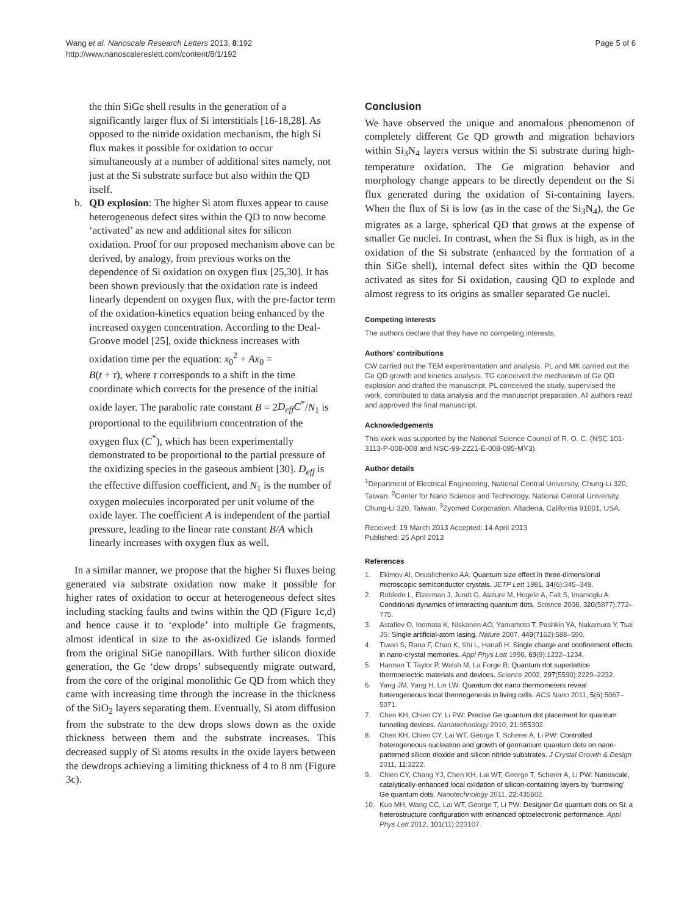Wang et al. Nanoscale Research Letters 2013, 8:192
http://www.nanoscalereslett.com/content/8/1/192
Page 5 of 6
the thin SiGe shell results in the generation of a significantly larger flux of Si interstitials [16-18,28]. As opposed to the nitride oxidation mechanism, the high Si flux makes it possible for oxidation to occur simultaneously at a number of additional sites namely, not just at the Si substrate surface but also within the QD itself.
b. QD explosion: The higher Si atom fluxes appear to cause heterogeneous defect sites within the QD to now become ‘activated’ as new and additional sites for silicon oxidation. Proof for our proposed mechanism above can be derived, by analogy, from previous works on the dependence of Si oxidation on oxygen flux [25,30]. It has been shown previously that the oxidation rate is indeed linearly dependent on oxygen flux, with the pre-factor term of the oxidation-kinetics equation being enhanced by the increased oxygen concentration. According to the Deal-Groove model [25], oxide thickness increases with oxidation time per the equation: x<sub>0</sub><sup>2</sup> + Ax<sub>0</sub> =
B(t + τ), where τ corresponds to a shift in the time coordinate which corrects for the presence of the initial oxide layer. The parabolic rate constant B = 2D<sub>eff</sub>C<sup>*</sup>/N<sub>1</sub> is proportional to the equilibrium concentration of the oxygen flux (C<sup>*</sup>), which has been experimentally demonstrated to be proportional to the partial pressure of the oxidizing species in the gaseous ambient [30]. D<sub>eff</sub> is the effective diffusion coefficient, and N<sub>1</sub> is the number of oxygen molecules incorporated per unit volume of the oxide layer. The coefficient A is independent of the partial pressure, leading to the linear rate constant B/A which linearly increases with oxygen flux as well.
In a similar manner, we propose that the higher Si fluxes being generated via substrate oxidation now make it possible for higher rates of oxidation to occur at heterogeneous defect sites including stacking faults and twins within the QD (Figure 1c,d) and hence cause it to ‘explode’ into multiple Ge fragments, almost identical in size to the as-oxidized Ge islands formed from the original SiGe nanopillars. With further silicon dioxide generation, the Ge ‘dew drops’ subsequently migrate outward, from the core of the original monolithic Ge QD from which they came with increasing time through the increase in the thickness of the SiO<sub>2</sub> layers separating them. Eventually, Si atom diffusion from the substrate to the dew drops slows down as the oxide thickness between them and the substrate increases. This decreased supply of Si atoms results in the oxide layers between the dewdrops achieving a limiting thickness of 4 to 8 nm (Figure 3c).
Conclusion
We have observed the unique and anomalous phenomenon of completely different Ge QD growth and migration behaviors within Si<sub>3</sub>N<sub>4</sub> layers versus within the Si substrate during high-temperature oxidation. The Ge migration behavior and morphology change appears to be directly dependent on the Si flux generated during the oxidation of Si-containing layers. When the flux of Si is low (as in the case of the Si<sub>3</sub>N<sub>4</sub>), the Ge migrates as a large, spherical QD that grows at the expense of smaller Ge nuclei. In contrast, when the Si flux is high, as in the oxidation of the Si substrate (enhanced by the formation of a thin SiGe shell), internal defect sites within the QD become activated as sites for Si oxidation, causing QD to explode and almost regress to its origins as smaller separated Ge nuclei.
Competing interests
The authors declare that they have no competing interests.
Authors' contributions
CW carried out the TEM experimentation and analysis. PL and MK carried out the Ge QD growth and kinetics analysis. TG conceived the mechanism of Ge QD explosion and drafted the manuscript. PL conceived the study, supervised the work, contributed to data analysis and the manuscript preparation. All authors read and approved the final manuscript.
Acknowledgements
This work was supported by the National Science Council of R. O. C. (NSC 101-3113-P-008-008 and NSC-99-2221-E-008-095-MY3).
Author details
<sup>1</sup> Department of Electrical Engineering, National Central University, Chung-Li 320, Taiwan. <sup>2</sup>Center for Nano Science and Technology, National Central University, Chung-Li 320, Taiwan. <sup>3</sup>Zyomed Corporation, Altadena, California 91001, USA.
Received: 19 March 2013 Accepted: 14 April 2013
Published: 25 April 2013
References
1. Ekimov AI, Onushchenko AA: Quantum size effect in three-dimensional microscopic semiconductor crystals. JETP Lett 1981, 34(6):345–349.
2. Robledo L, Elzerman J, Jundt G, Atature M, Hogele A, Falt S, Imamoglu A: Conditional dynamics of interacting quantum dots. Science 2008, 320(5877):772–775.
3. Astafiev O, Inomata K, Niskanen AO, Yamamoto T, Pashkin YA, Nakamura Y, Tsai JS: Single artificial-atom lasing. Nature 2007, 449(7162):588–590.
4. Tiwari S, Rana F, Chan K, Shi L, Hanafi H: Single charge and confinement effects in nano-crystal memories. Appl Phys Lett 1996, 69(9):1232–1234.
5. Harman T, Taylor P, Walsh M, La Forge B: Quantum dot superlattice thermoelectric materials and devices. Science 2002, 297(5590):2229–2232.
6. Yang JM, Yang H, Lin LW: Quantum dot nano thermometers reveal heterogeneous local thermogenesis in living cells. ACS Nano 2011, 5(6):5067–5071.
7. Chen KH, Chien CY, Li PW: Precise Ge quantum dot placement for quantum tunneling devices. Nanotechnology 2010, 21:055302.
8. Chen KH, Chien CY, Lai WT, George T, Scherer A, Li PW: Controlled heterogeneous nucleation and growth of germanium quantum dots on nano-patterned silicon dioxide and silicon nitride substrates. J Crystal Growth & Design 2011, 11:3222.
9. Chien CY, Chang YJ, Chen KH, Lai WT, George T, Scherer A, Li PW: Nanoscale, catalytically-enhanced local oxidation of silicon-containing layers by ‘burrowing’ Ge quantum dots. Nanotechnology 2011, 22:435602.
10. Kuo MH, Wang CC, Lai WT, George T, Li PW: Designer Ge quantum dots on Si: a heterostructure configuration with enhanced optoelectronic performance. Appl Phys Lett 2012, 101(11):223107.